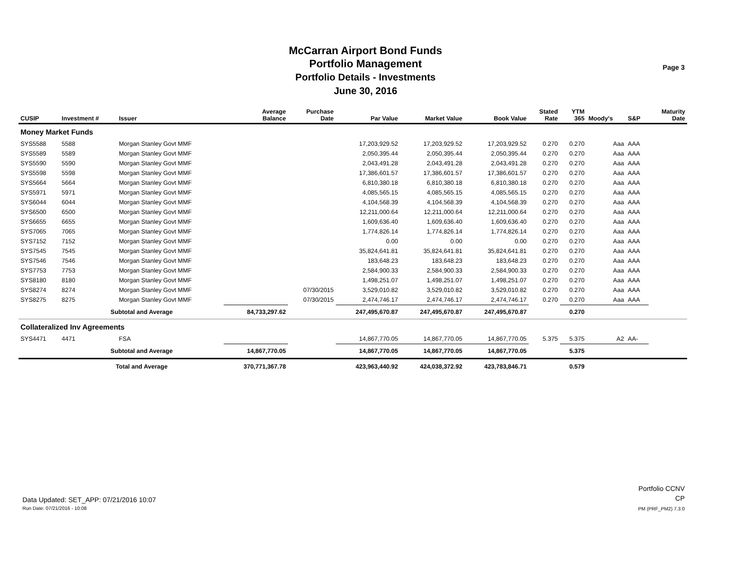McCarran Airport Bond Funds
Portfolio Management
Portfolio Details - Investments
June 30, 2016
Page 3
| CUSIP | Investment # | Issuer | Average Balance | Purchase Date | Par Value | Market Value | Book Value | Stated Rate | YTM 365 | Moody's | S&P | Maturity Date |
| --- | --- | --- | --- | --- | --- | --- | --- | --- | --- | --- | --- | --- |
| Money Market Funds | | | | | | | | | | | | |
| SYS5588 | 5588 | Morgan Stanley Govt MMF | | | 17,203,929.52 | 17,203,929.52 | 17,203,929.52 | 0.270 | 0.270 | Aaa | AAA | |
| SYS5589 | 5589 | Morgan Stanley Govt MMF | | | 2,050,395.44 | 2,050,395.44 | 2,050,395.44 | 0.270 | 0.270 | Aaa | AAA | |
| SYS5590 | 5590 | Morgan Stanley Govt MMF | | | 2,043,491.28 | 2,043,491.28 | 2,043,491.28 | 0.270 | 0.270 | Aaa | AAA | |
| SYS5598 | 5598 | Morgan Stanley Govt MMF | | | 17,386,601.57 | 17,386,601.57 | 17,386,601.57 | 0.270 | 0.270 | Aaa | AAA | |
| SYS5664 | 5664 | Morgan Stanley Govt MMF | | | 6,810,380.18 | 6,810,380.18 | 6,810,380.18 | 0.270 | 0.270 | Aaa | AAA | |
| SYS5971 | 5971 | Morgan Stanley Govt MMF | | | 4,085,565.15 | 4,085,565.15 | 4,085,565.15 | 0.270 | 0.270 | Aaa | AAA | |
| SYS6044 | 6044 | Morgan Stanley Govt MMF | | | 4,104,568.39 | 4,104,568.39 | 4,104,568.39 | 0.270 | 0.270 | Aaa | AAA | |
| SYS6500 | 6500 | Morgan Stanley Govt MMF | | | 12,211,000.64 | 12,211,000.64 | 12,211,000.64 | 0.270 | 0.270 | Aaa | AAA | |
| SYS6655 | 6655 | Morgan Stanley Govt MMF | | | 1,609,636.40 | 1,609,636.40 | 1,609,636.40 | 0.270 | 0.270 | Aaa | AAA | |
| SYS7065 | 7065 | Morgan Stanley Govt MMF | | | 1,774,826.14 | 1,774,826.14 | 1,774,826.14 | 0.270 | 0.270 | Aaa | AAA | |
| SYS7152 | 7152 | Morgan Stanley Govt MMF | | | 0.00 | 0.00 | 0.00 | 0.270 | 0.270 | Aaa | AAA | |
| SYS7545 | 7545 | Morgan Stanley Govt MMF | | | 35,824,641.81 | 35,824,641.81 | 35,824,641.81 | 0.270 | 0.270 | Aaa | AAA | |
| SYS7546 | 7546 | Morgan Stanley Govt MMF | | | 183,648.23 | 183,648.23 | 183,648.23 | 0.270 | 0.270 | Aaa | AAA | |
| SYS7753 | 7753 | Morgan Stanley Govt MMF | | | 2,584,900.33 | 2,584,900.33 | 2,584,900.33 | 0.270 | 0.270 | Aaa | AAA | |
| SYS8180 | 8180 | Morgan Stanley Govt MMF | | | 1,498,251.07 | 1,498,251.07 | 1,498,251.07 | 0.270 | 0.270 | Aaa | AAA | |
| SYS8274 | 8274 | Morgan Stanley Govt MMF | | 07/30/2015 | 3,529,010.82 | 3,529,010.82 | 3,529,010.82 | 0.270 | 0.270 | Aaa | AAA | |
| SYS8275 | 8275 | Morgan Stanley Govt MMF | | 07/30/2015 | 2,474,746.17 | 2,474,746.17 | 2,474,746.17 | 0.270 | 0.270 | Aaa | AAA | |
| | Subtotal and Average | | 84,733,297.62 | | 247,495,670.87 | 247,495,670.87 | 247,495,670.87 | | 0.270 | | | |
| Collateralized Inv Agreements | | | | | | | | | | | | |
| SYS4471 | 4471 | FSA | | | 14,867,770.05 | 14,867,770.05 | 14,867,770.05 | 5.375 | 5.375 | A2 | AA- | |
| | Subtotal and Average | | 14,867,770.05 | | 14,867,770.05 | 14,867,770.05 | 14,867,770.05 | | 5.375 | | | |
| | Total and Average | | 370,771,367.78 | | 423,963,440.92 | 424,038,372.92 | 423,783,846.71 | | 0.579 | | | |
Data Updated: SET_APP: 07/21/2016 10:07
Run Date: 07/21/2016 - 10:08
Portfolio CCNV
CP
PM (PRF_PM2) 7.3.0